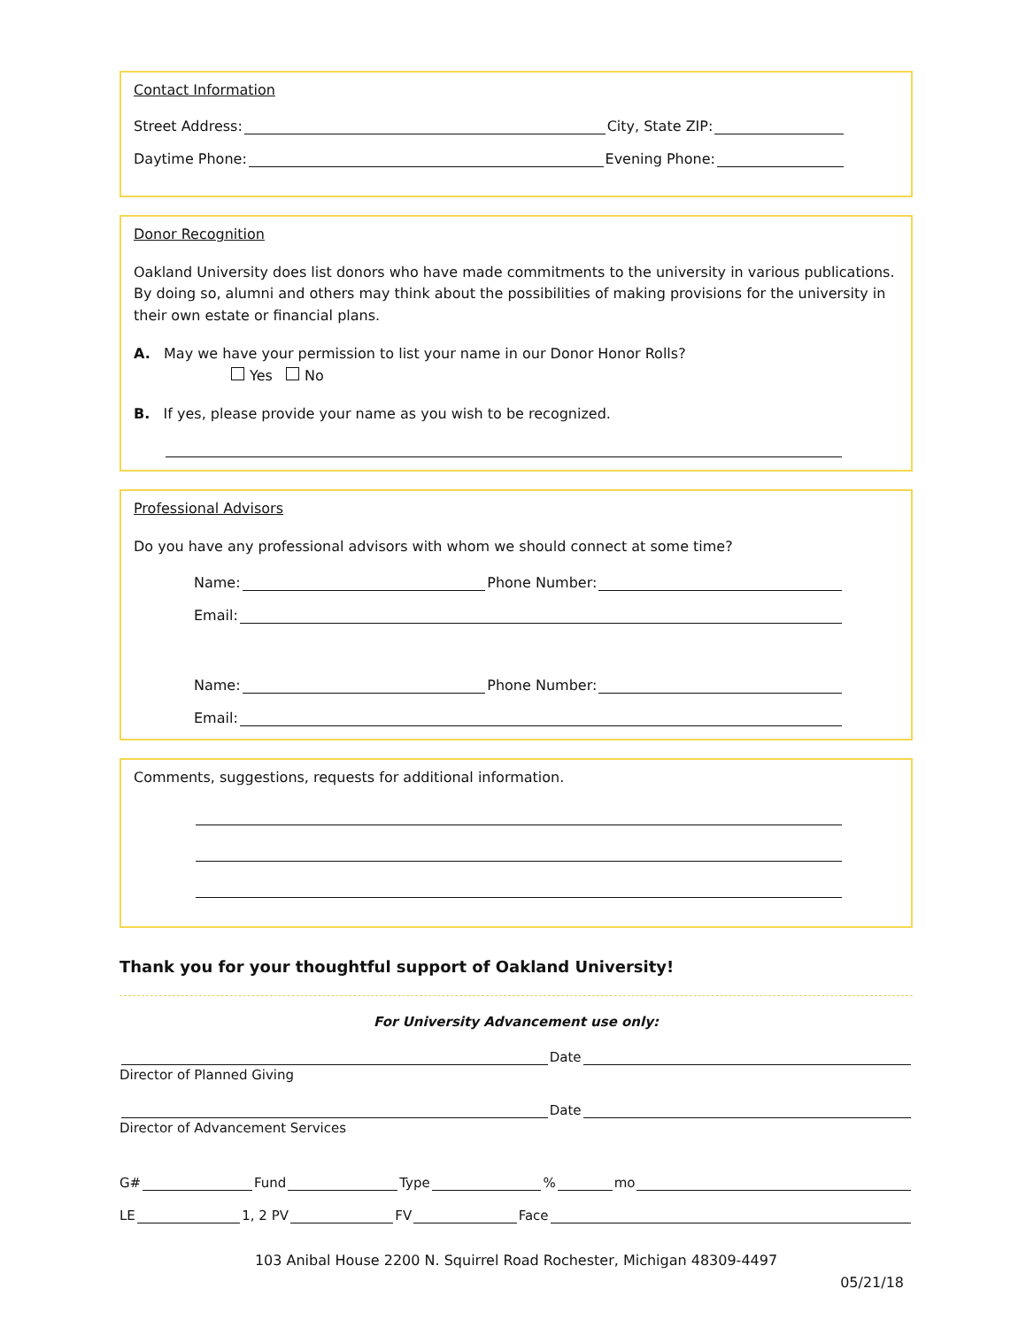Contact Information
Street Address: City, State ZIP:
Daytime Phone: Evening Phone:
Donor Recognition
Oakland University does list donors who have made commitments to the university in various publications. By doing so, alumni and others may think about the possibilities of making provisions for the university in their own estate or financial plans.
A. May we have your permission to list your name in our Donor Honor Rolls?
Yes No
B. If yes, please provide your name as you wish to be recognized.
Professional Advisors
Do you have any professional advisors with whom we should connect at some time?
Name: Phone Number:
Email:
Name: Phone Number:
Email:
Comments, suggestions, requests for additional information.
Thank you for your thoughtful support of Oakland University!
For University Advancement use only:
Date
Director of Planned Giving
Date
Director of Advancement Services
G# Fund Type % mo
LE 1, 2 PV FV Face
103 Anibal House 2200 N. Squirrel Road Rochester, Michigan 48309-4497
05/21/18